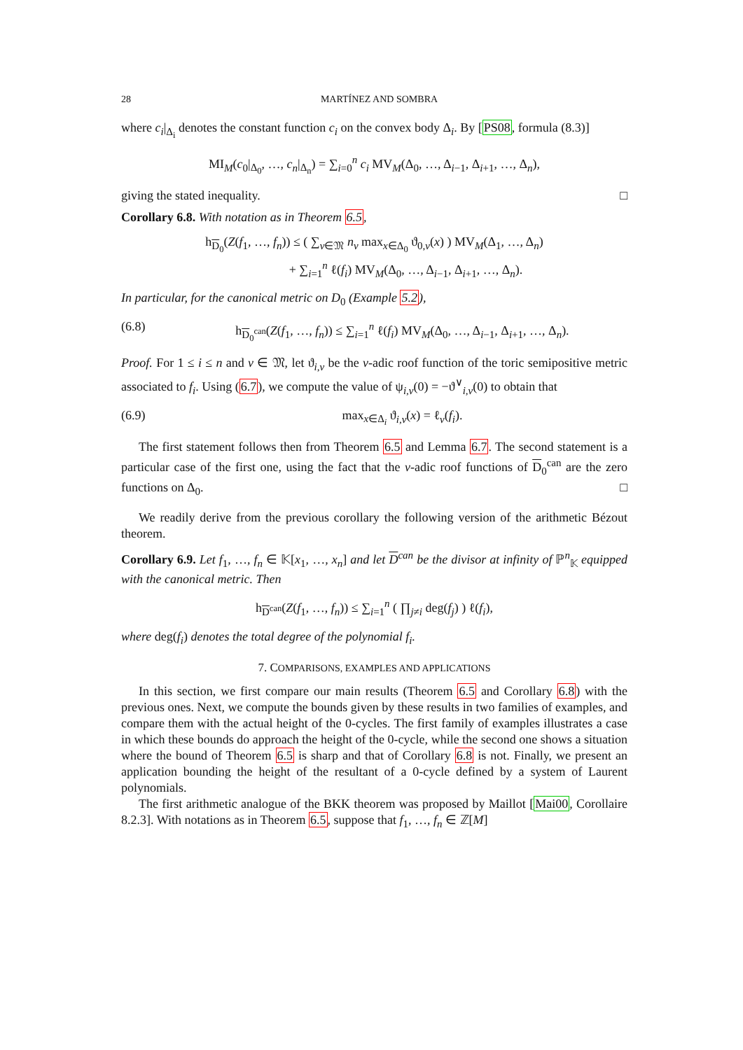28 MARTÍNEZ AND SOMBRA
where c<sub>i</sub>|<sub>Δ<sub>i</sub></sub> denotes the constant function c<sub>i</sub> on the convex body Δ<sub>i</sub>. By [PS08, formula (8.3)]
MI<sub>M</sub>(c<sub>0</sub>|<sub>Δ<sub>0</sub></sub>, …, c<sub>n</sub>|<sub>Δ<sub>n</sub></sub>) = ∑<sub>i=0</sub><sup>n</sup> c<sub>i</sub> MV<sub>M</sub>(Δ<sub>0</sub>, …, Δ<sub>i−1</sub>, Δ<sub>i+1</sub>, …, Δ<sub>n</sub>),
giving the stated inequality. □
Corollary 6.8. With notation as in Theorem 6.5,
h<sub>D<sub>0</sub></sub>(Z(f<sub>1</sub>, …, f<sub>n</sub>)) ≤ ( ∑<sub>v∈𝔐</sub> n<sub>v</sub> max<sub>x∈Δ<sub>0</sub></sub> ϑ<sub>0,v</sub>(x) ) MV<sub>M</sub>(Δ<sub>1</sub>, …, Δ<sub>n</sub>)
+ ∑<sub>i=1</sub><sup>n</sup> ℓ(f<sub>i</sub>) MV<sub>M</sub>(Δ<sub>0</sub>, …, Δ<sub>i−1</sub>, Δ<sub>i+1</sub>, …, Δ<sub>n</sub>).
In particular, for the canonical metric on D<sub>0</sub> (Example 5.2),
(6.8) h<sub>D<sub>0</sub><sup>can</sup></sub>(Z(f<sub>1</sub>, …, f<sub>n</sub>)) ≤ ∑<sub>i=1</sub><sup>n</sup> ℓ(f<sub>i</sub>) MV<sub>M</sub>(Δ<sub>0</sub>, …, Δ<sub>i−1</sub>, Δ<sub>i+1</sub>, …, Δ<sub>n</sub>).
Proof. For 1 ≤ i ≤ n and v ∈ 𝔐, let ϑ<sub>i,v</sub> be the v-adic roof function of the toric semipositive metric associated to f<sub>i</sub>. Using (6.7), we compute the value of ψ<sub>i,v</sub>(0) = −ϑ<sup>∨</sup><sub>i,v</sub>(0) to obtain that
(6.9) max<sub>x∈Δ<sub>i</sub></sub> ϑ<sub>i,v</sub>(x) = ℓ<sub>v</sub>(f<sub>i</sub>).
The first statement follows then from Theorem 6.5 and Lemma 6.7. The second statement is a particular case of the first one, using the fact that the v-adic roof functions of D<sub>0</sub><sup>can</sup> are the zero functions on Δ<sub>0</sub>. □
We readily derive from the previous corollary the following version of the arithmetic Bézout theorem.
Corollary 6.9. Let f<sub>1</sub>, …, f<sub>n</sub> ∈ 𝕂[x<sub>1</sub>, …, x<sub>n</sub>] and let D<sup>can</sup> be the divisor at infinity of ℙ<sup>n</sup><sub>𝕂</sub> equipped with the canonical metric. Then
h<sub>D<sup>can</sup></sub>(Z(f<sub>1</sub>, …, f<sub>n</sub>)) ≤ ∑<sub>i=1</sub><sup>n</sup> ( ∏<sub>j≠i</sub> deg(f<sub>j</sub>) ) ℓ(f<sub>i</sub>),
where deg(f<sub>i</sub>) denotes the total degree of the polynomial f<sub>i</sub>.
7. COMPARISONS, EXAMPLES AND APPLICATIONS
In this section, we first compare our main results (Theorem 6.5 and Corollary 6.8) with the previous ones. Next, we compute the bounds given by these results in two families of examples, and compare them with the actual height of the 0-cycles. The first family of examples illustrates a case in which these bounds do approach the height of the 0-cycle, while the second one shows a situation where the bound of Theorem 6.5 is sharp and that of Corollary 6.8 is not. Finally, we present an application bounding the height of the resultant of a 0-cycle defined by a system of Laurent polynomials.
The first arithmetic analogue of the BKK theorem was proposed by Maillot [Mai00, Corollaire 8.2.3]. With notations as in Theorem 6.5, suppose that f<sub>1</sub>, …, f<sub>n</sub> ∈ ℤ[M]